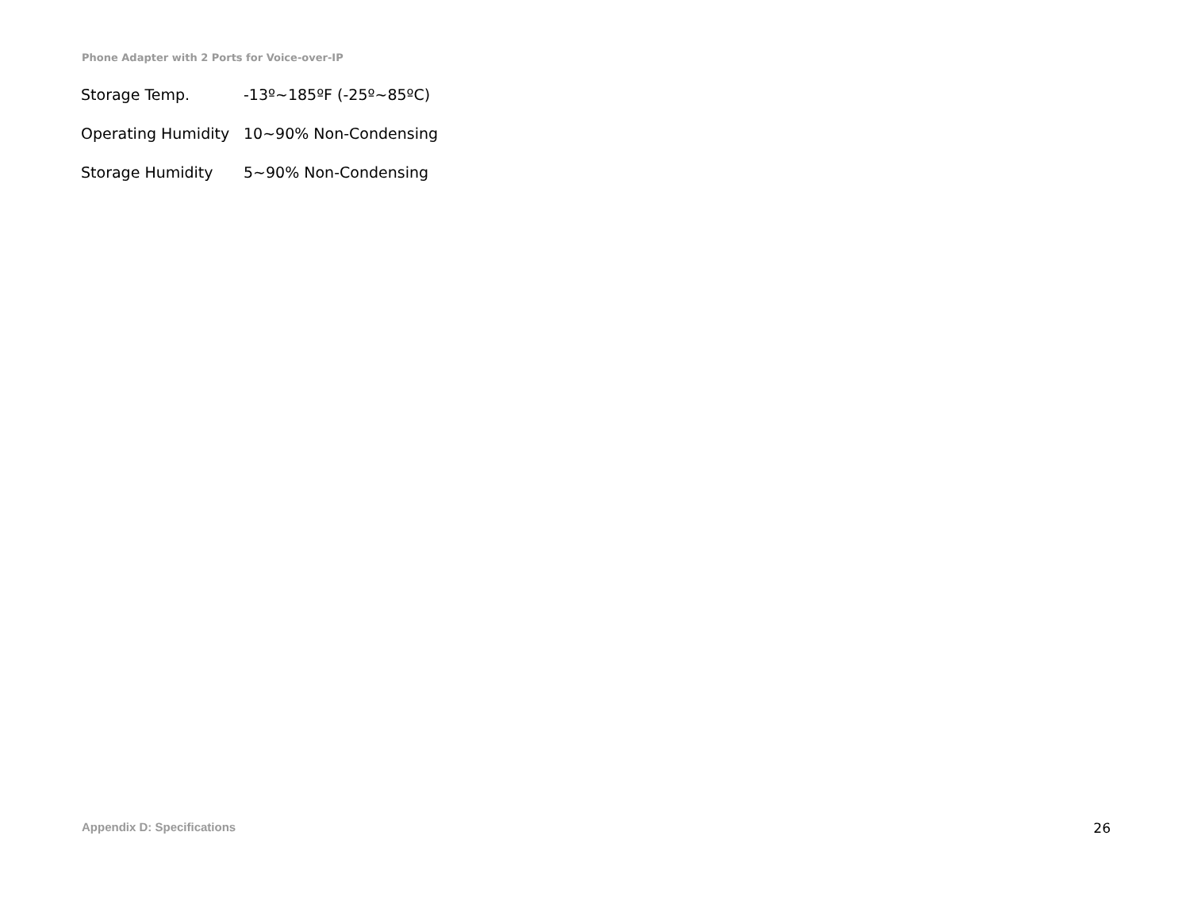Phone Adapter with 2 Ports for Voice-over-IP
| Storage Temp. | -13º~185ºF (-25º~85ºC) |
| Operating Humidity | 10~90% Non-Condensing |
| Storage Humidity | 5~90% Non-Condensing |
Appendix D: Specifications 26